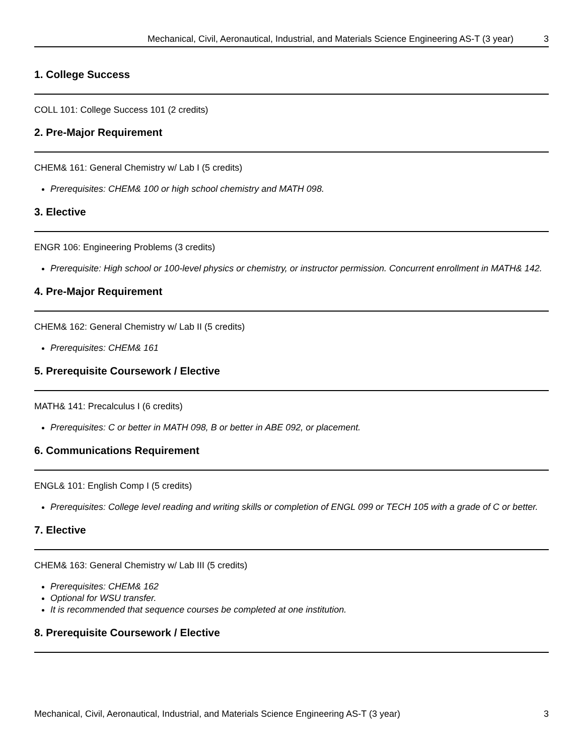Mechanical, Civil, Aeronautical, Industrial, and Materials Science Engineering AS-T (3 year) 3
1. College Success
COLL 101: College Success 101 (2 credits)
2. Pre-Major Requirement
CHEM& 161: General Chemistry w/ Lab I (5 credits)
Prerequisites: CHEM& 100 or high school chemistry and MATH 098.
3. Elective
ENGR 106: Engineering Problems (3 credits)
Prerequisite: High school or 100-level physics or chemistry, or instructor permission. Concurrent enrollment in MATH& 142.
4. Pre-Major Requirement
CHEM& 162: General Chemistry w/ Lab II (5 credits)
Prerequisites: CHEM& 161
5. Prerequisite Coursework / Elective
MATH& 141: Precalculus I (6 credits)
Prerequisites: C or better in MATH 098, B or better in ABE 092, or placement.
6. Communications Requirement
ENGL& 101: English Comp I (5 credits)
Prerequisites: College level reading and writing skills or completion of ENGL 099 or TECH 105 with a grade of C or better.
7. Elective
CHEM& 163: General Chemistry w/ Lab III (5 credits)
Prerequisites: CHEM& 162
Optional for WSU transfer.
It is recommended that sequence courses be completed at one institution.
8. Prerequisite Coursework / Elective
Mechanical, Civil, Aeronautical, Industrial, and Materials Science Engineering AS-T (3 year) 3